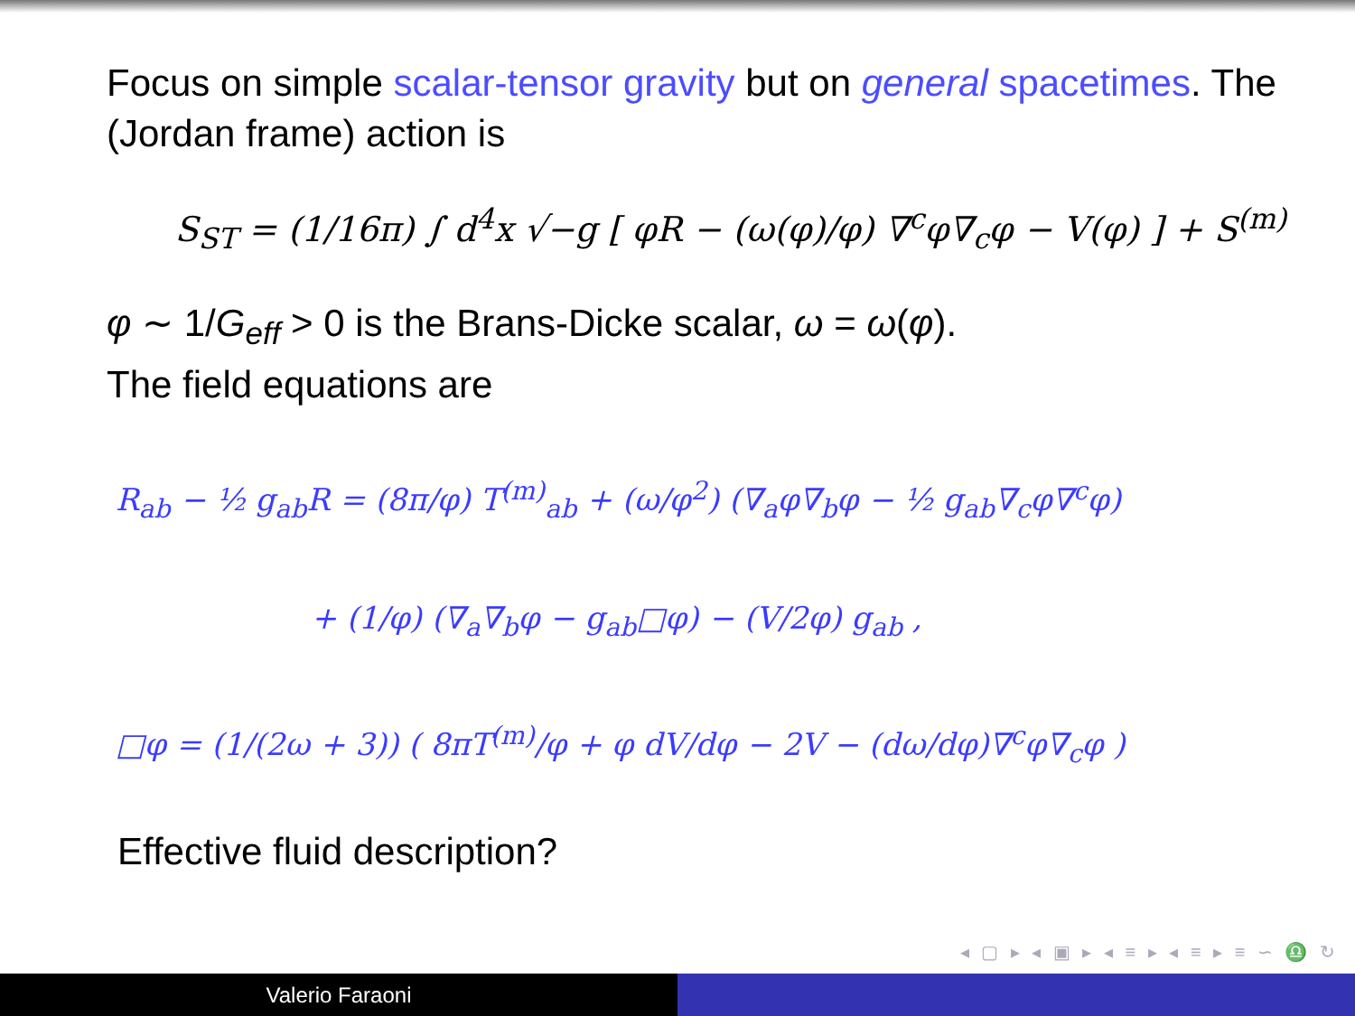Focus on simple scalar-tensor gravity but on general spacetimes. The (Jordan frame) action is
S<sub>ST</sub> = (1/16π) ∫ d<sup>4</sup>x √−g [ φR − (ω(φ)/φ) ∇<sup>c</sup>φ∇<sub>c</sub>φ − V(φ) ] + S<sup>(m)</sup>
φ ∼ 1/G<sub>eff</sub> > 0 is the Brans-Dicke scalar, ω = ω(φ).
The field equations are
R<sub>ab</sub> − ½ g<sub>ab</sub>R = (8π/φ) T<sup>(m)</sup><sub>ab</sub> + (ω/φ<sup>2</sup>) (∇<sub>a</sub>φ∇<sub>b</sub>φ − ½ g<sub>ab</sub>∇<sub>c</sub>φ∇<sup>c</sup>φ)
+ (1/φ) (∇<sub>a</sub>∇<sub>b</sub>φ − g<sub>ab</sub>□φ) − (V/2φ) g<sub>ab</sub> ,
□φ = (1/(2ω + 3)) ( 8πT<sup>(m)</sup>/φ + φ dV/dφ − 2V − (dω/dφ)∇<sup>c</sup>φ∇<sub>c</sub>φ )
Effective fluid description?
◂ ▢ ▸ ◂ ▣ ▸ ◂ ≡ ▸ ◂ ≡ ▸ ≡ ∽ ♎ ↻
Valerio Faraoni